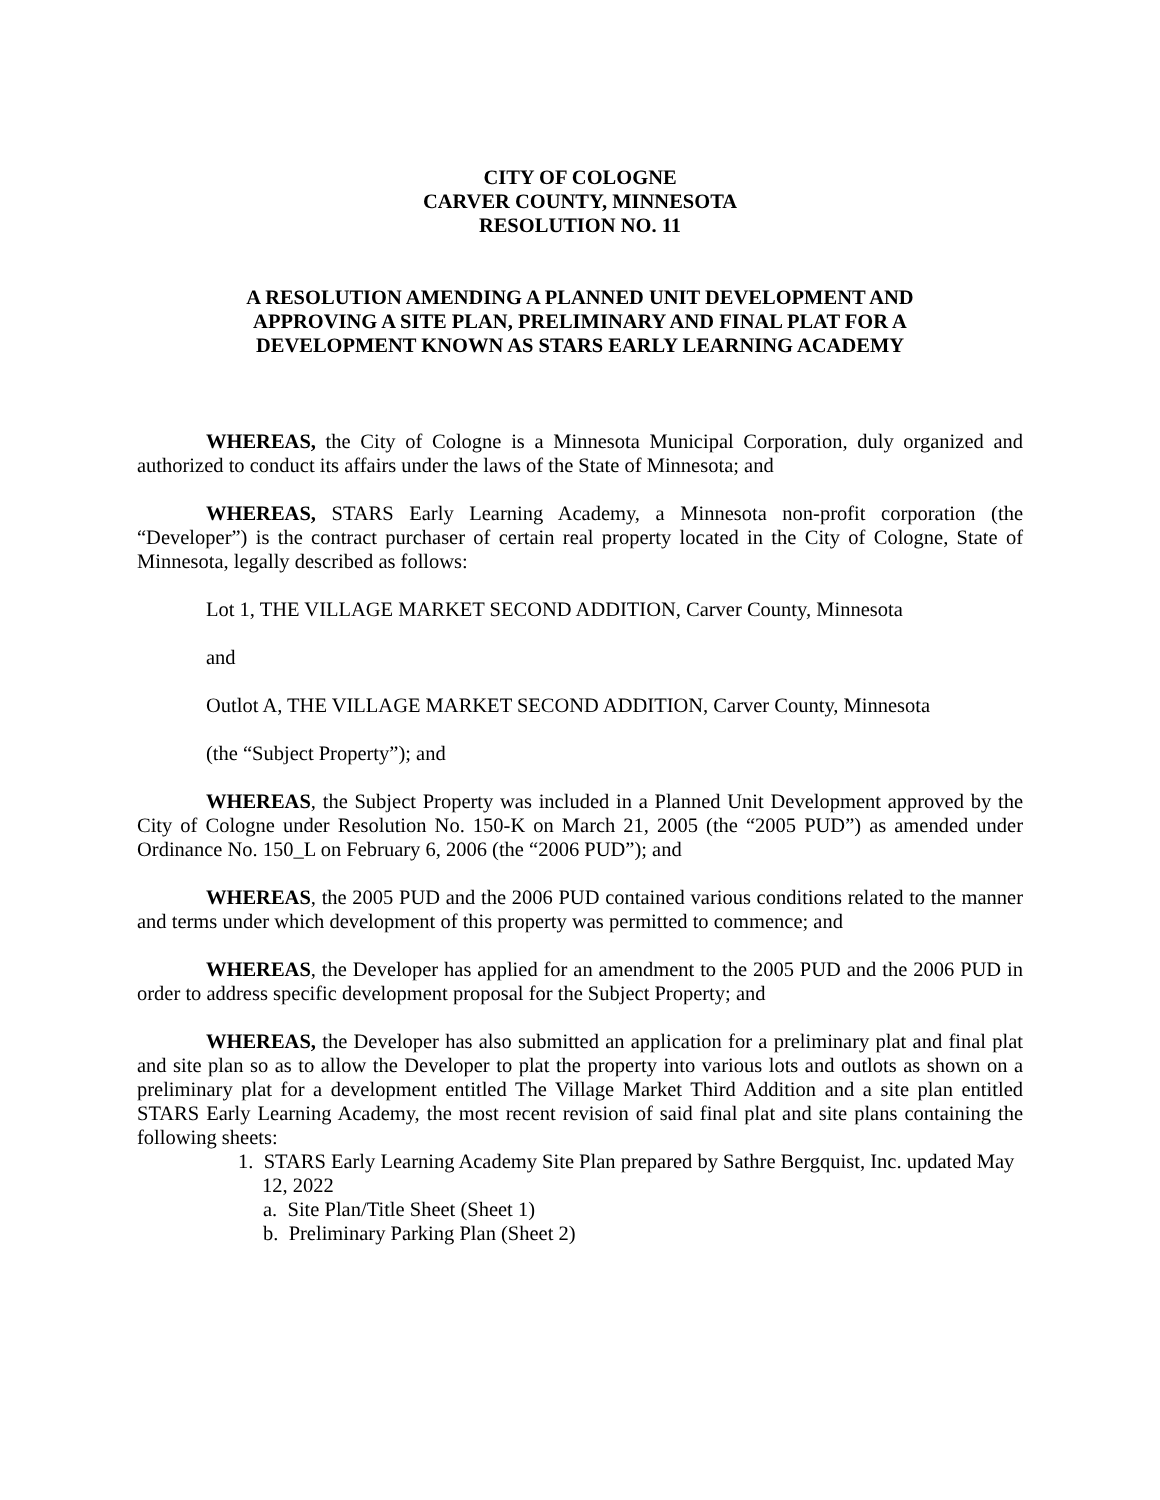CITY OF COLOGNE
CARVER COUNTY, MINNESOTA
RESOLUTION NO. 11
A RESOLUTION AMENDING A PLANNED UNIT DEVELOPMENT AND
APPROVING A SITE PLAN, PRELIMINARY AND FINAL PLAT FOR A
DEVELOPMENT KNOWN AS STARS EARLY LEARNING ACADEMY
WHEREAS, the City of Cologne is a Minnesota Municipal Corporation, duly organized and authorized to conduct its affairs under the laws of the State of Minnesota; and
WHEREAS, STARS Early Learning Academy, a Minnesota non-profit corporation (the “Developer”) is the contract purchaser of certain real property located in the City of Cologne, State of Minnesota, legally described as follows:
Lot 1, THE VILLAGE MARKET SECOND ADDITION, Carver County, Minnesota
and
Outlot A, THE VILLAGE MARKET SECOND ADDITION, Carver County, Minnesota
(the “Subject Property”); and
WHEREAS, the Subject Property was included in a Planned Unit Development approved by the City of Cologne under Resolution No. 150-K on March 21, 2005 (the “2005 PUD”) as amended under Ordinance No. 150_L on February 6, 2006 (the “2006 PUD”); and
WHEREAS, the 2005 PUD and the 2006 PUD contained various conditions related to the manner and terms under which development of this property was permitted to commence; and
WHEREAS, the Developer has applied for an amendment to the 2005 PUD and the 2006 PUD in order to address specific development proposal for the Subject Property; and
WHEREAS, the Developer has also submitted an application for a preliminary plat and final plat and site plan so as to allow the Developer to plat the property into various lots and outlots as shown on a preliminary plat for a development entitled The Village Market Third Addition and a site plan entitled STARS Early Learning Academy, the most recent revision of said final plat and site plans containing the following sheets:
1. STARS Early Learning Academy Site Plan prepared by Sathre Bergquist, Inc. updated May 12, 2022
a. Site Plan/Title Sheet (Sheet 1)
b. Preliminary Parking Plan (Sheet 2)